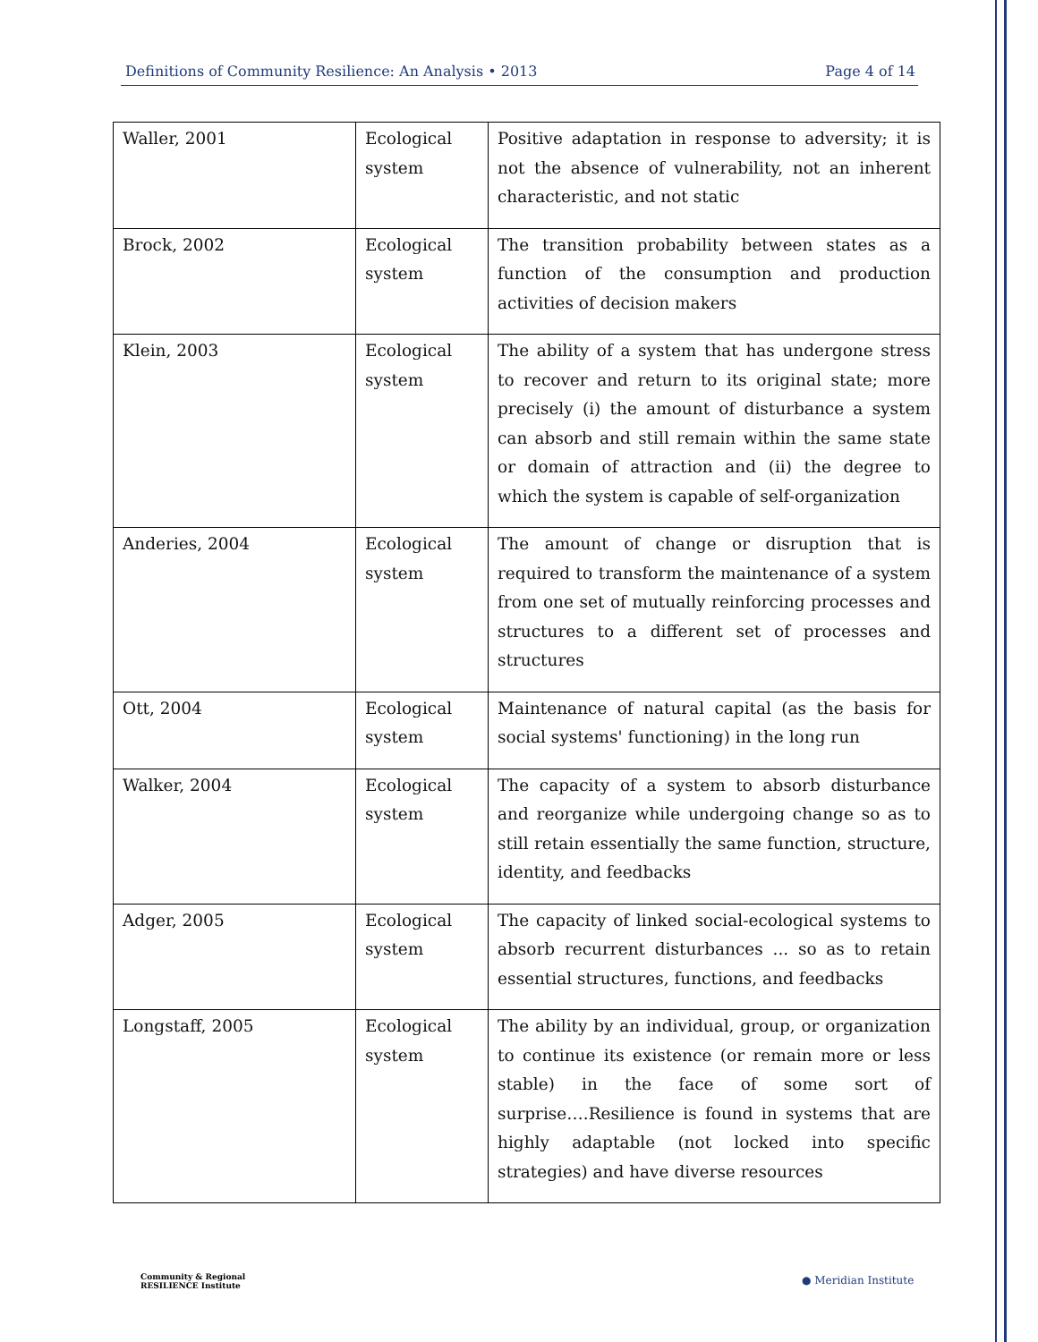Definitions of Community Resilience: An Analysis • 2013 Page 4 of 14
| Waller, 2001 | Ecological system | Positive adaptation in response to adversity; it is not the absence of vulnerability, not an inherent characteristic, and not static |
| Brock, 2002 | Ecological system | The transition probability between states as a function of the consumption and production activities of decision makers |
| Klein, 2003 | Ecological system | The ability of a system that has undergone stress to recover and return to its original state; more precisely (i) the amount of disturbance a system can absorb and still remain within the same state or domain of attraction and (ii) the degree to which the system is capable of self-organization |
| Anderies, 2004 | Ecological system | The amount of change or disruption that is required to transform the maintenance of a system from one set of mutually reinforcing processes and structures to a different set of processes and structures |
| Ott, 2004 | Ecological system | Maintenance of natural capital (as the basis for social systems' functioning) in the long run |
| Walker, 2004 | Ecological system | The capacity of a system to absorb disturbance and reorganize while undergoing change so as to still retain essentially the same function, structure, identity, and feedbacks |
| Adger, 2005 | Ecological system | The capacity of linked social-ecological systems to absorb recurrent disturbances ... so as to retain essential structures, functions, and feedbacks |
| Longstaff, 2005 | Ecological system | The ability by an individual, group, or organization to continue its existence (or remain more or less stable) in the face of some sort of surprise….Resilience is found in systems that are highly adaptable (not locked into specific strategies) and have diverse resources |
Community & Regional
RESILIENCE Institute
● Meridian Institute